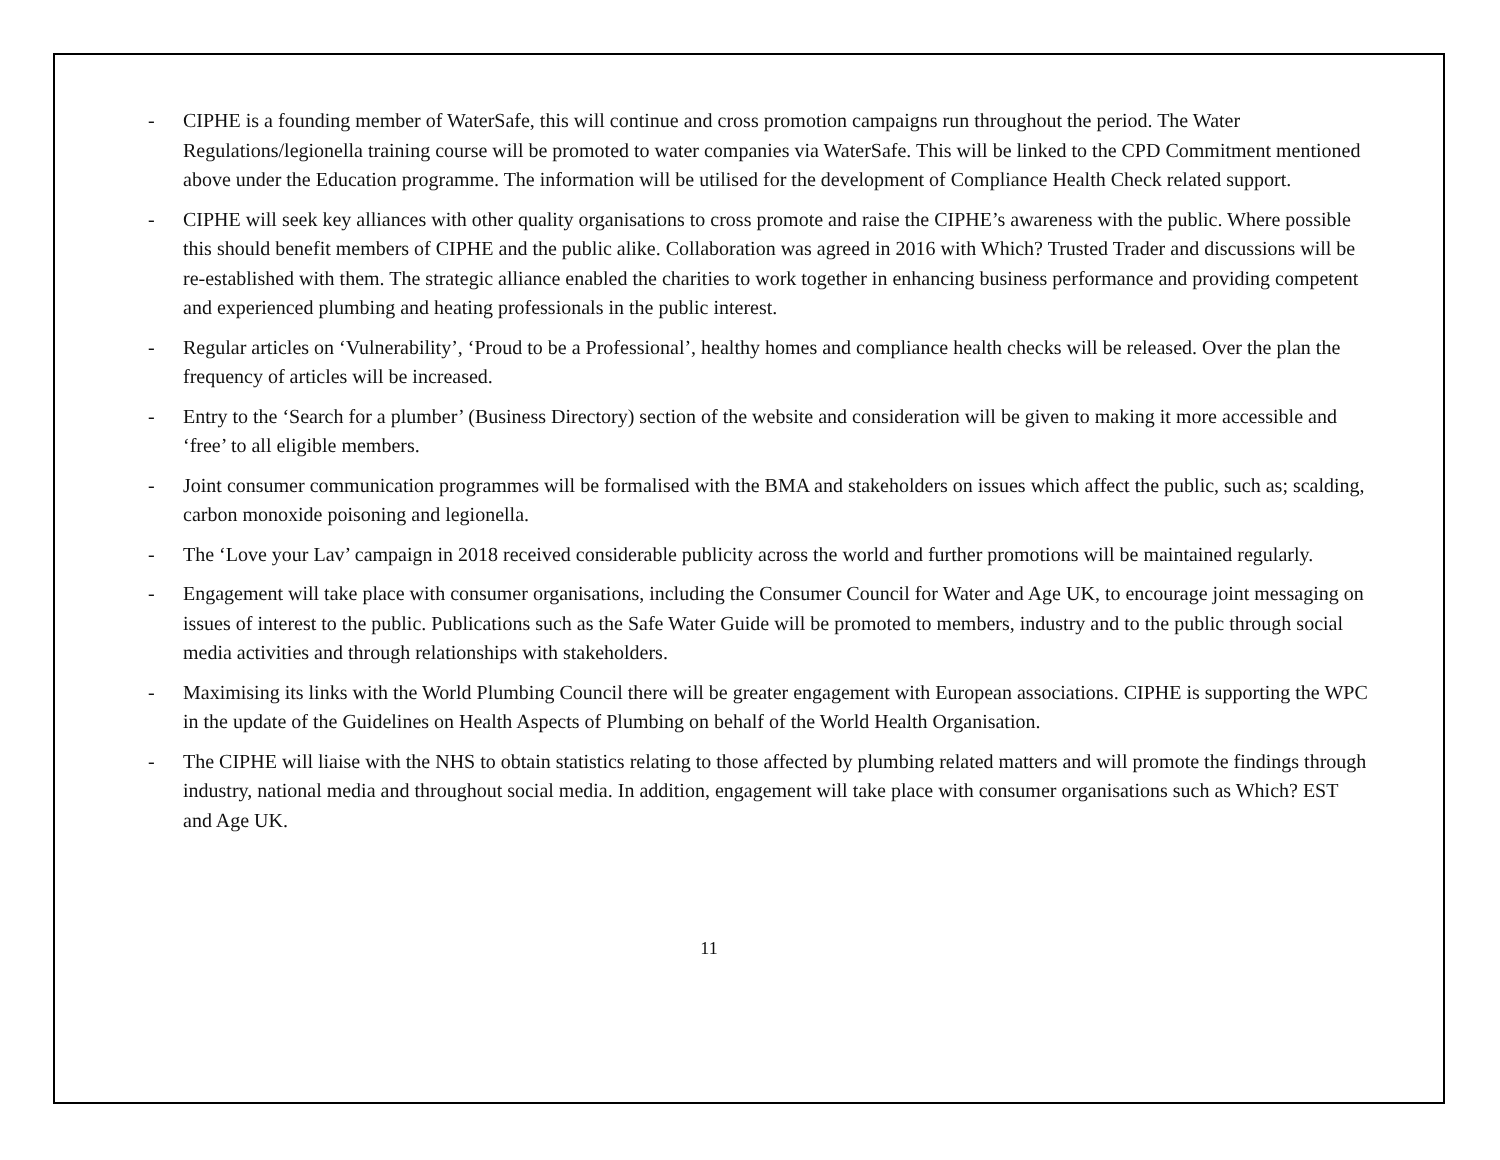- CIPHE is a founding member of WaterSafe, this will continue and cross promotion campaigns run throughout the period. The Water Regulations/legionella training course will be promoted to water companies via WaterSafe. This will be linked to the CPD Commitment mentioned above under the Education programme. The information will be utilised for the development of Compliance Health Check related support.
- CIPHE will seek key alliances with other quality organisations to cross promote and raise the CIPHE’s awareness with the public. Where possible this should benefit members of CIPHE and the public alike. Collaboration was agreed in 2016 with Which? Trusted Trader and discussions will be re-established with them. The strategic alliance enabled the charities to work together in enhancing business performance and providing competent and experienced plumbing and heating professionals in the public interest.
- Regular articles on ‘Vulnerability’, ‘Proud to be a Professional’, healthy homes and compliance health checks will be released. Over the plan the frequency of articles will be increased.
- Entry to the ‘Search for a plumber’ (Business Directory) section of the website and consideration will be given to making it more accessible and ‘free’ to all eligible members.
- Joint consumer communication programmes will be formalised with the BMA and stakeholders on issues which affect the public, such as; scalding, carbon monoxide poisoning and legionella.
- The ‘Love your Lav’ campaign in 2018 received considerable publicity across the world and further promotions will be maintained regularly.
- Engagement will take place with consumer organisations, including the Consumer Council for Water and Age UK, to encourage joint messaging on issues of interest to the public. Publications such as the Safe Water Guide will be promoted to members, industry and to the public through social media activities and through relationships with stakeholders.
- Maximising its links with the World Plumbing Council there will be greater engagement with European associations. CIPHE is supporting the WPC in the update of the Guidelines on Health Aspects of Plumbing on behalf of the World Health Organisation.
- The CIPHE will liaise with the NHS to obtain statistics relating to those affected by plumbing related matters and will promote the findings through industry, national media and throughout social media. In addition, engagement will take place with consumer organisations such as Which? EST and Age UK.
11